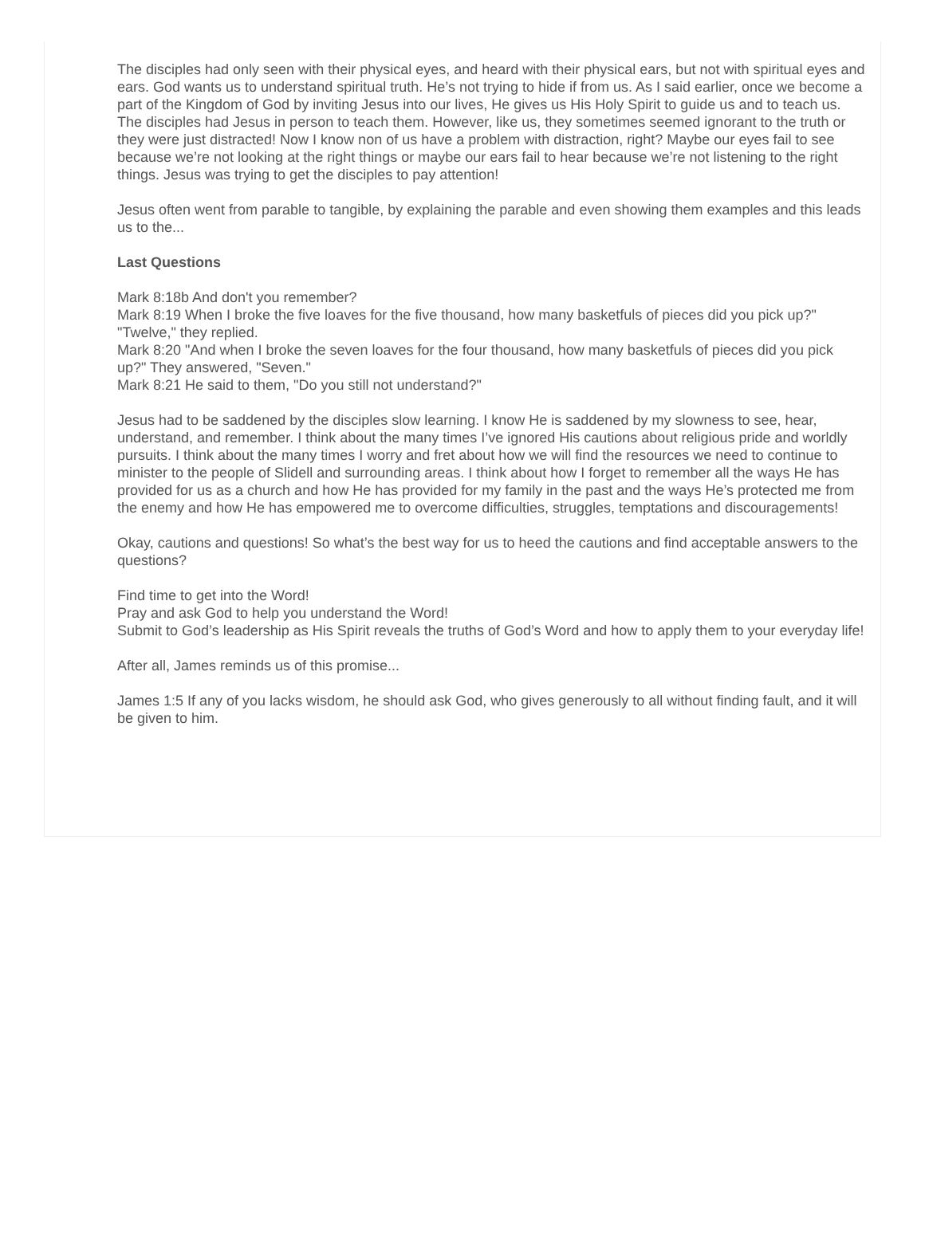The disciples had only seen with their physical eyes, and heard with their physical ears, but not with spiritual eyes and ears. God wants us to understand spiritual truth. He’s not trying to hide if from us. As I said earlier, once we become a part of the Kingdom of God by inviting Jesus into our lives, He gives us His Holy Spirit to guide us and to teach us. The disciples had Jesus in person to teach them. However, like us, they sometimes seemed ignorant to the truth or they were just distracted! Now I know non of us have a problem with distraction, right? Maybe our eyes fail to see because we’re not looking at the right things or maybe our ears fail to hear because we’re not listening to the right things. Jesus was trying to get the disciples to pay attention!
Jesus often went from parable to tangible, by explaining the parable and even showing them examples and this leads us to the...
Last Questions
Mark 8:18b And don't you remember?
Mark 8:19 When I broke the five loaves for the five thousand, how many basketfuls of pieces did you pick up?" "Twelve," they replied.
Mark 8:20 "And when I broke the seven loaves for the four thousand, how many basketfuls of pieces did you pick up?" They answered, "Seven."
Mark 8:21 He said to them, "Do you still not understand?"
Jesus had to be saddened by the disciples slow learning. I know He is saddened by my slowness to see, hear, understand, and remember. I think about the many times I’ve ignored His cautions about religious pride and worldly pursuits. I think about the many times I worry and fret about how we will find the resources we need to continue to minister to the people of Slidell and surrounding areas. I think about how I forget to remember all the ways He has provided for us as a church and how He has provided for my family in the past and the ways He’s protected me from the enemy and how He has empowered me to overcome difficulties, struggles, temptations and discouragements!
Okay, cautions and questions! So what’s the best way for us to heed the cautions and find acceptable answers to the questions?
Find time to get into the Word!
Pray and ask God to help you understand the Word!
Submit to God’s leadership as His Spirit reveals the truths of God’s Word and how to apply them to your everyday life!
After all, James reminds us of this promise...
James 1:5 If any of you lacks wisdom, he should ask God, who gives generously to all without finding fault, and it will be given to him.